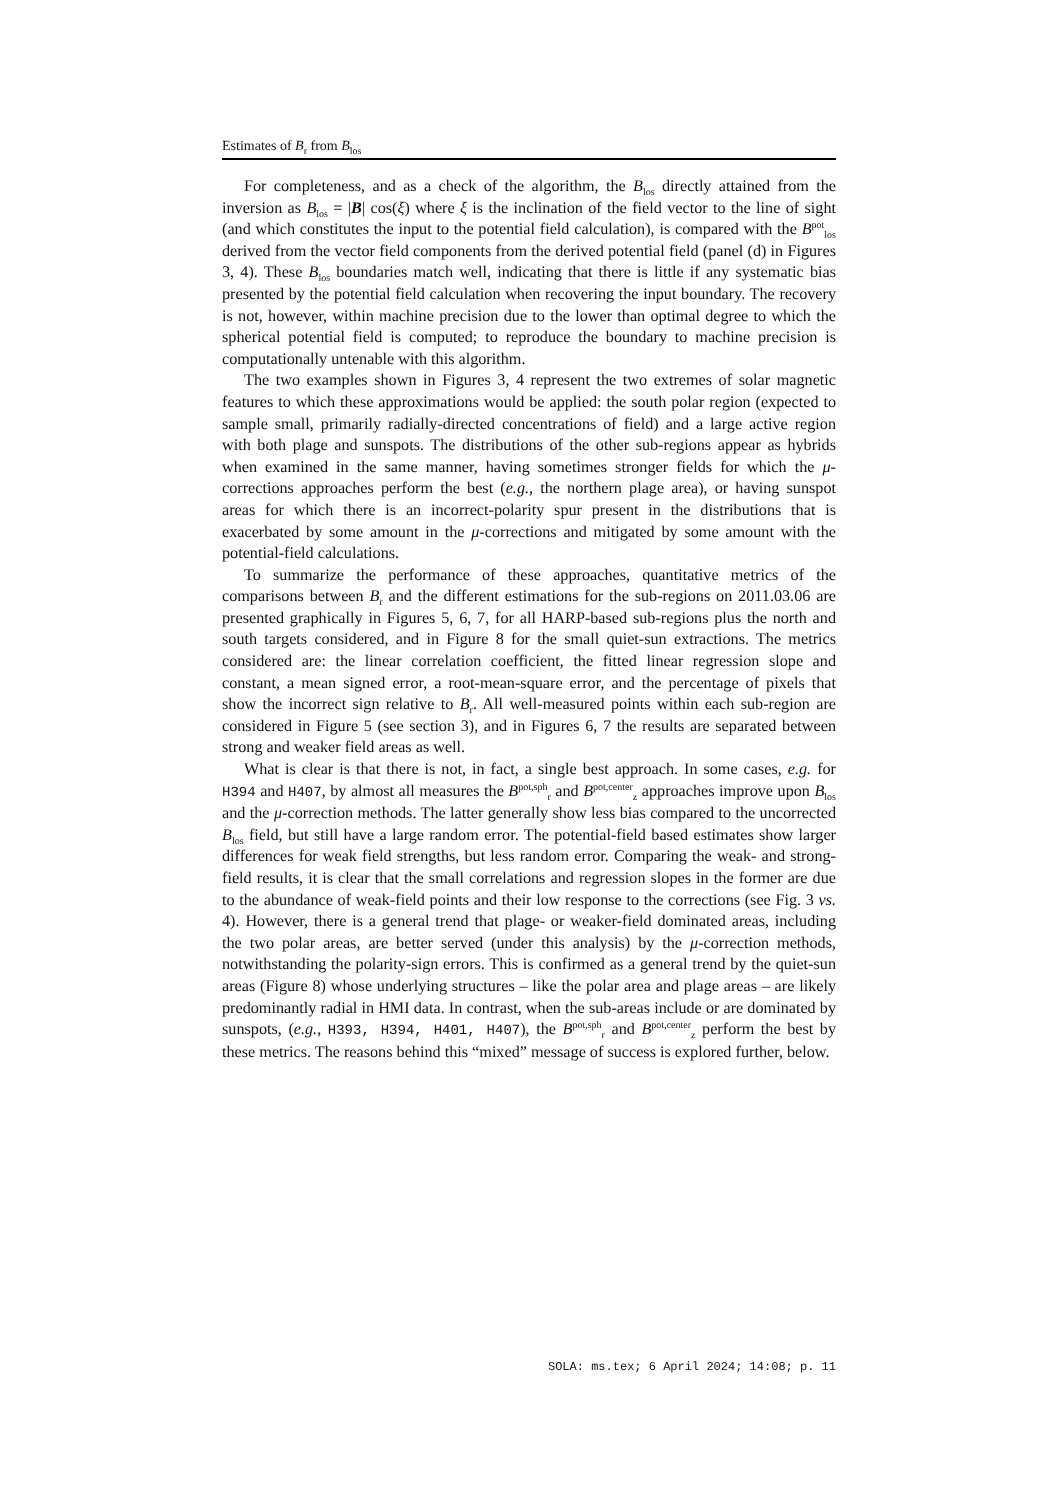Estimates of B<sub>r</sub> from B<sub>los</sub>
For completeness, and as a check of the algorithm, the B<sub>los</sub> directly attained from the inversion as B<sub>los</sub> = |B| cos(ξ) where ξ is the inclination of the field vector to the line of sight (and which constitutes the input to the potential field calculation), is compared with the B<sup>pot</sup><sub>los</sub> derived from the vector field components from the derived potential field (panel (d) in Figures 3, 4). These B<sub>los</sub> boundaries match well, indicating that there is little if any systematic bias presented by the potential field calculation when recovering the input boundary. The recovery is not, however, within machine precision due to the lower than optimal degree to which the spherical potential field is computed; to reproduce the boundary to machine precision is computationally untenable with this algorithm.
The two examples shown in Figures 3, 4 represent the two extremes of solar magnetic features to which these approximations would be applied: the south polar region (expected to sample small, primarily radially-directed concentrations of field) and a large active region with both plage and sunspots. The distributions of the other sub-regions appear as hybrids when examined in the same manner, having sometimes stronger fields for which the μ-corrections approaches perform the best (e.g., the northern plage area), or having sunspot areas for which there is an incorrect-polarity spur present in the distributions that is exacerbated by some amount in the μ-corrections and mitigated by some amount with the potential-field calculations.
To summarize the performance of these approaches, quantitative metrics of the comparisons between B<sub>r</sub> and the different estimations for the sub-regions on 2011.03.06 are presented graphically in Figures 5, 6, 7, for all HARP-based sub-regions plus the north and south targets considered, and in Figure 8 for the small quiet-sun extractions. The metrics considered are: the linear correlation coefficient, the fitted linear regression slope and constant, a mean signed error, a root-mean-square error, and the percentage of pixels that show the incorrect sign relative to B<sub>r</sub>. All well-measured points within each sub-region are considered in Figure 5 (see section 3), and in Figures 6, 7 the results are separated between strong and weaker field areas as well.
What is clear is that there is not, in fact, a single best approach. In some cases, e.g. for H394 and H407, by almost all measures the B<sup>pot,sph</sup><sub>r</sub> and B<sup>pot,center</sup><sub>z</sub> approaches improve upon B<sub>los</sub> and the μ-correction methods. The latter generally show less bias compared to the uncorrected B<sub>los</sub> field, but still have a large random error. The potential-field based estimates show larger differences for weak field strengths, but less random error. Comparing the weak- and strong-field results, it is clear that the small correlations and regression slopes in the former are due to the abundance of weak-field points and their low response to the corrections (see Fig. 3 vs. 4). However, there is a general trend that plage- or weaker-field dominated areas, including the two polar areas, are better served (under this analysis) by the μ-correction methods, notwithstanding the polarity-sign errors. This is confirmed as a general trend by the quiet-sun areas (Figure 8) whose underlying structures – like the polar area and plage areas – are likely predominantly radial in HMI data. In contrast, when the sub-areas include or are dominated by sunspots, (e.g., H393, H394, H401, H407), the B<sup>pot,sph</sup><sub>r</sub> and B<sup>pot,center</sup><sub>z</sub> perform the best by these metrics. The reasons behind this “mixed” message of success is explored further, below.
SOLA: ms.tex; 6 April 2024; 14:08; p. 11